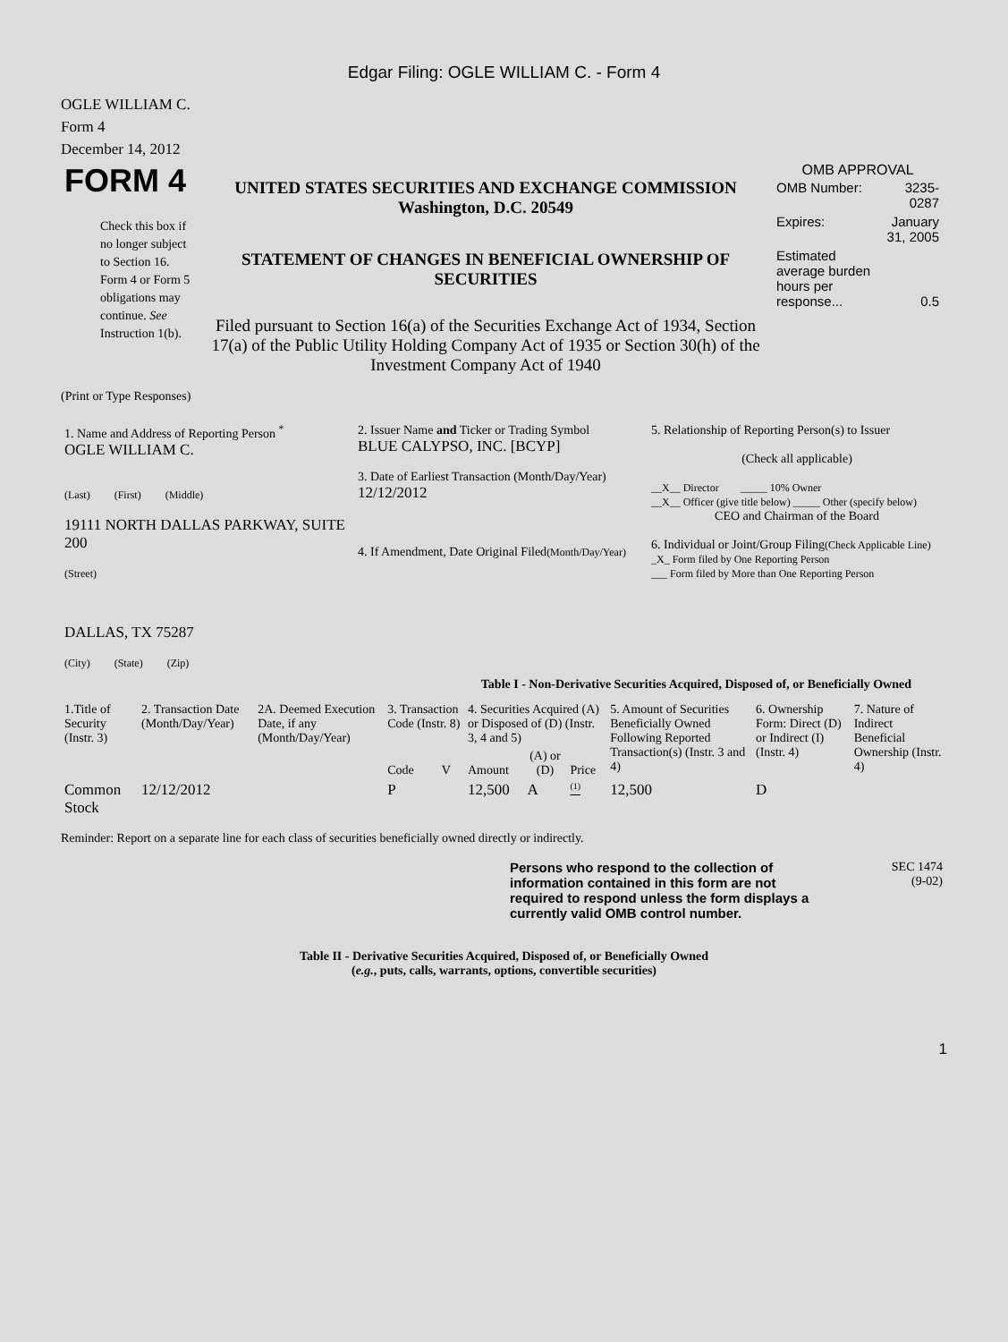Edgar Filing: OGLE WILLIAM C. - Form 4
OGLE WILLIAM C.
Form 4
December 14, 2012
| FORM 4 Check this box if no longer subject to Section 16. Form 4 or Form 5 obligations may continue. See Instruction 1(b). | UNITED STATES SECURITIES AND EXCHANGE COMMISSION Washington, D.C. 20549 STATEMENT OF CHANGES IN BENEFICIAL OWNERSHIP OF SECURITIES Filed pursuant to Section 16(a) of the Securities Exchange Act of 1934, Section 17(a) of the Public Utility Holding Company Act of 1935 or Section 30(h) of the Investment Company Act of 1940 | OMB APPROVAL / OMB Number: / 3235-0287 / / Expires: / January 31, 2005 / / Estimated average burden hours per response... / 0.5 / |
(Print or Type Responses)
| 1. Name and Address of Reporting Person <sup>*</sup> OGLE WILLIAM C. (Last) (First) (Middle) 19111 NORTH DALLAS PARKWAY, SUITE 200 (Street) DALLAS, TX 75287 (City) (State) (Zip) | 2. Issuer Name and Ticker or Trading Symbol BLUE CALYPSO, INC. [BCYP] 3. Date of Earliest Transaction (Month/Day/Year) 12/12/2012 4. If Amendment, Date Original Filed (Month/Day/Year) | 5. Relationship of Reporting Person(s) to Issuer (Check all applicable) __X__ Director _____ 10% Owner __X__ Officer (give title below) _____ Other (specify below) CEO and Chairman of the Board 6. Individual or Joint/Group Filing (Check Applicable Line) _X_ Form filed by One Reporting Person ___ Form filed by More than One Reporting Person |
Table I - Non-Derivative Securities Acquired, Disposed of, or Beneficially Owned
| 1.Title of Security (Instr. 3) | 2. Transaction Date (Month/Day/Year) | 2A. Deemed Execution Date, if any (Month/Day/Year) | 3. Transaction Code (Instr. 8) | | 4. Securities Acquired (A) or Disposed of (D) (Instr. 3, 4 and 5) | | | 5. Amount of Securities Beneficially Owned Following Reported Transaction(s) (Instr. 3 and 4) | 6. Ownership Form: Direct (D) or Indirect (I) (Instr. 4) | 7. Nature of Indirect Beneficial Ownership (Instr. 4) |
| --- | --- | --- | --- | --- | --- | --- | --- | --- | --- | --- |
| | | | Code | V | Amount | (A) or (D) | Price | | | |
| Common Stock | 12/12/2012 | | P | | 12,500 | A | <sup>(1)</sup> | 12,500 | D | |
Reminder: Report on a separate line for each class of securities beneficially owned directly or indirectly.
| | Persons who respond to the collection of information contained in this form are not required to respond unless the form displays a currently valid OMB control number. | SEC 1474 (9-02) |
Table II - Derivative Securities Acquired, Disposed of, or Beneficially Owned
(e.g., puts, calls, warrants, options, convertible securities)
1